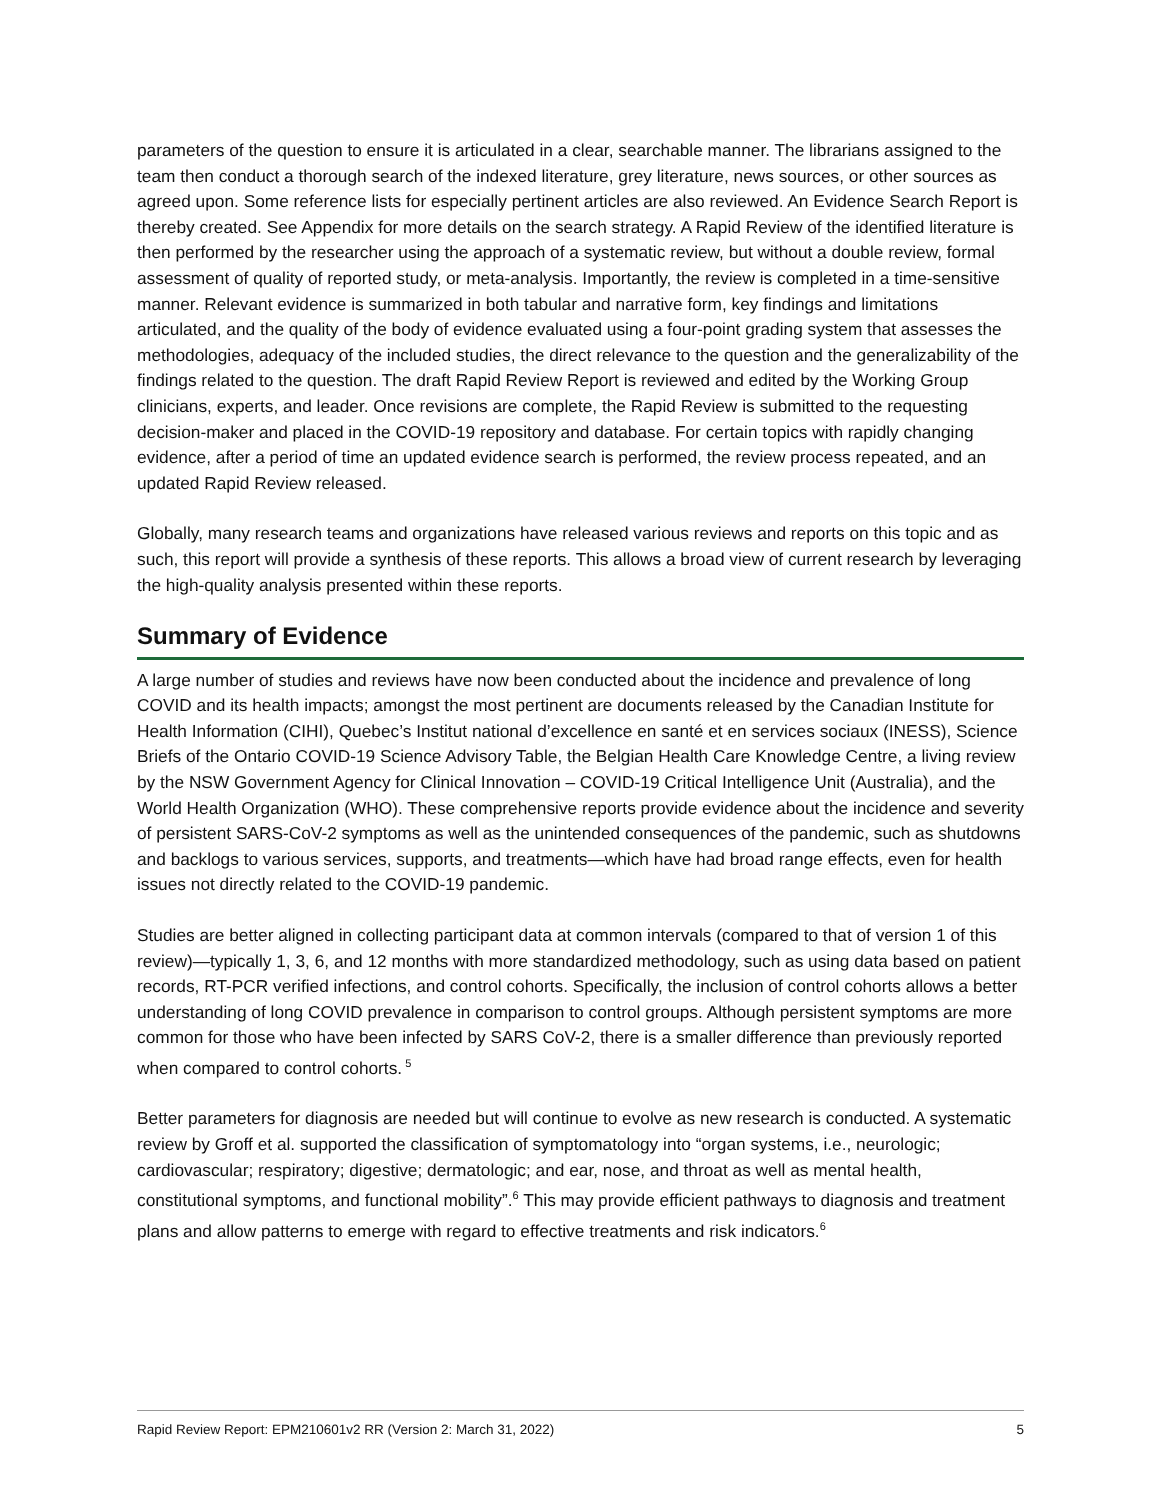parameters of the question to ensure it is articulated in a clear, searchable manner. The librarians assigned to the team then conduct a thorough search of the indexed literature, grey literature, news sources, or other sources as agreed upon. Some reference lists for especially pertinent articles are also reviewed. An Evidence Search Report is thereby created. See Appendix for more details on the search strategy. A Rapid Review of the identified literature is then performed by the researcher using the approach of a systematic review, but without a double review, formal assessment of quality of reported study, or meta-analysis. Importantly, the review is completed in a time-sensitive manner. Relevant evidence is summarized in both tabular and narrative form, key findings and limitations articulated, and the quality of the body of evidence evaluated using a four-point grading system that assesses the methodologies, adequacy of the included studies, the direct relevance to the question and the generalizability of the findings related to the question. The draft Rapid Review Report is reviewed and edited by the Working Group clinicians, experts, and leader. Once revisions are complete, the Rapid Review is submitted to the requesting decision-maker and placed in the COVID-19 repository and database. For certain topics with rapidly changing evidence, after a period of time an updated evidence search is performed, the review process repeated, and an updated Rapid Review released.
Globally, many research teams and organizations have released various reviews and reports on this topic and as such, this report will provide a synthesis of these reports. This allows a broad view of current research by leveraging the high-quality analysis presented within these reports.
Summary of Evidence
A large number of studies and reviews have now been conducted about the incidence and prevalence of long COVID and its health impacts; amongst the most pertinent are documents released by the Canadian Institute for Health Information (CIHI), Quebec’s Institut national d’excellence en santé et en services sociaux (INESS), Science Briefs of the Ontario COVID-19 Science Advisory Table, the Belgian Health Care Knowledge Centre, a living review by the NSW Government Agency for Clinical Innovation – COVID-19 Critical Intelligence Unit (Australia), and the World Health Organization (WHO). These comprehensive reports provide evidence about the incidence and severity of persistent SARS-CoV-2 symptoms as well as the unintended consequences of the pandemic, such as shutdowns and backlogs to various services, supports, and treatments—which have had broad range effects, even for health issues not directly related to the COVID-19 pandemic.
Studies are better aligned in collecting participant data at common intervals (compared to that of version 1 of this review)—typically 1, 3, 6, and 12 months with more standardized methodology, such as using data based on patient records, RT-PCR verified infections, and control cohorts. Specifically, the inclusion of control cohorts allows a better understanding of long COVID prevalence in comparison to control groups. Although persistent symptoms are more common for those who have been infected by SARS CoV-2, there is a smaller difference than previously reported when compared to control cohorts.<sup>5</sup>
Better parameters for diagnosis are needed but will continue to evolve as new research is conducted. A systematic review by Groff et al. supported the classification of symptomatology into “organ systems, i.e., neurologic; cardiovascular; respiratory; digestive; dermatologic; and ear, nose, and throat as well as mental health, constitutional symptoms, and functional mobility”.<sup>6</sup> This may provide efficient pathways to diagnosis and treatment plans and allow patterns to emerge with regard to effective treatments and risk indicators.<sup>6</sup>
Rapid Review Report: EPM210601v2 RR (Version 2: March 31, 2022) 5